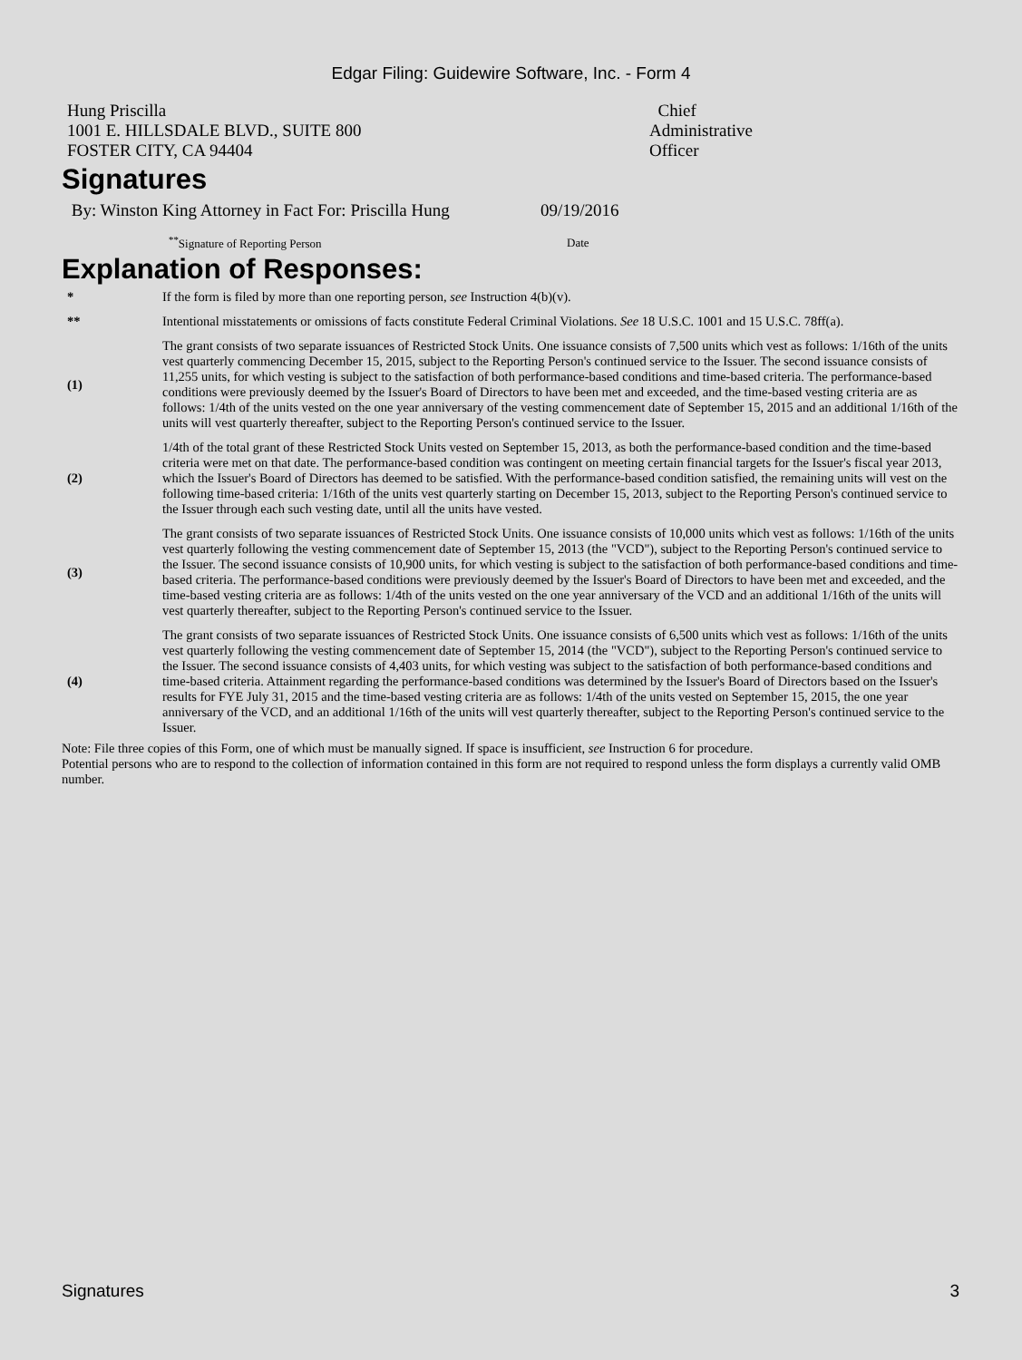Edgar Filing: Guidewire Software, Inc. - Form 4
| Hung Priscilla 1001 E. HILLSDALE BLVD., SUITE 800 FOSTER CITY, CA 94404 | Chief Administrative Officer |
Signatures
| By: Winston King Attorney in Fact For: Priscilla Hung | 09/19/2016 |
| <sup>**</sup> Signature of Reporting Person | Date |
Explanation of Responses:
| * | If the form is filed by more than one reporting person, see Instruction 4(b)(v). |
| ** | Intentional misstatements or omissions of facts constitute Federal Criminal Violations. See 18 U.S.C. 1001 and 15 U.S.C. 78ff(a). |
| (1) | The grant consists of two separate issuances of Restricted Stock Units. One issuance consists of 7,500 units which vest as follows: 1/16th of the units vest quarterly commencing December 15, 2015, subject to the Reporting Person's continued service to the Issuer. The second issuance consists of 11,255 units, for which vesting is subject to the satisfaction of both performance-based conditions and time-based criteria. The performance-based conditions were previously deemed by the Issuer's Board of Directors to have been met and exceeded, and the time-based vesting criteria are as follows: 1/4th of the units vested on the one year anniversary of the vesting commencement date of September 15, 2015 and an additional 1/16th of the units will vest quarterly thereafter, subject to the Reporting Person's continued service to the Issuer. |
| (2) | 1/4th of the total grant of these Restricted Stock Units vested on September 15, 2013, as both the performance-based condition and the time-based criteria were met on that date. The performance-based condition was contingent on meeting certain financial targets for the Issuer's fiscal year 2013, which the Issuer's Board of Directors has deemed to be satisfied. With the performance-based condition satisfied, the remaining units will vest on the following time-based criteria: 1/16th of the units vest quarterly starting on December 15, 2013, subject to the Reporting Person's continued service to the Issuer through each such vesting date, until all the units have vested. |
| (3) | The grant consists of two separate issuances of Restricted Stock Units. One issuance consists of 10,000 units which vest as follows: 1/16th of the units vest quarterly following the vesting commencement date of September 15, 2013 (the "VCD"), subject to the Reporting Person's continued service to the Issuer. The second issuance consists of 10,900 units, for which vesting is subject to the satisfaction of both performance-based conditions and time-based criteria. The performance-based conditions were previously deemed by the Issuer's Board of Directors to have been met and exceeded, and the time-based vesting criteria are as follows: 1/4th of the units vested on the one year anniversary of the VCD and an additional 1/16th of the units will vest quarterly thereafter, subject to the Reporting Person's continued service to the Issuer. |
| (4) | The grant consists of two separate issuances of Restricted Stock Units. One issuance consists of 6,500 units which vest as follows: 1/16th of the units vest quarterly following the vesting commencement date of September 15, 2014 (the "VCD"), subject to the Reporting Person's continued service to the Issuer. The second issuance consists of 4,403 units, for which vesting was subject to the satisfaction of both performance-based conditions and time-based criteria. Attainment regarding the performance-based conditions was determined by the Issuer's Board of Directors based on the Issuer's results for FYE July 31, 2015 and the time-based vesting criteria are as follows: 1/4th of the units vested on September 15, 2015, the one year anniversary of the VCD, and an additional 1/16th of the units will vest quarterly thereafter, subject to the Reporting Person's continued service to the Issuer. |
Note: File three copies of this Form, one of which must be manually signed. If space is insufficient, see Instruction 6 for procedure.
Potential persons who are to respond to the collection of information contained in this form are not required to respond unless the form displays a currently valid OMB number.
Signatures 3